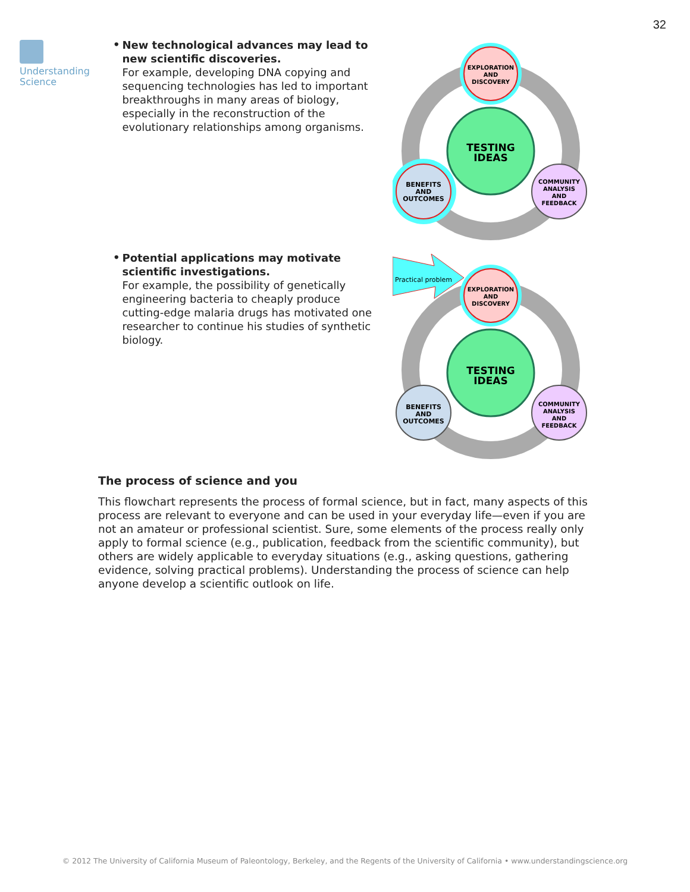32
Understanding
Science
•
New technological advances may lead to new scientific discoveries.
For example, developing DNA copying and sequencing technologies has led to important breakthroughs in many areas of biology, especially in the reconstruction of the evolutionary relationships among organisms.
EXPLORATION
AND
DISCOVERY
TESTING
IDEAS
BENEFITS
AND
OUTCOMES
COMMUNITY
ANALYSIS
AND
FEEDBACK
•
Potential applications may motivate scientific investigations.
For example, the possibility of genetically engineering bacteria to cheaply produce cutting-edge malaria drugs has motivated one researcher to continue his studies of synthetic biology.
Practical problem
EXPLORATION
AND
DISCOVERY
TESTING
IDEAS
BENEFITS
AND
OUTCOMES
COMMUNITY
ANALYSIS
AND
FEEDBACK
The process of science and you
This flowchart represents the process of formal science, but in fact, many aspects of this process are relevant to everyone and can be used in your everyday life—even if you are not an amateur or professional scientist. Sure, some elements of the process really only apply to formal science (e.g., publication, feedback from the scientific community), but others are widely applicable to everyday situations (e.g., asking questions, gathering evidence, solving practical problems). Understanding the process of science can help anyone develop a scientific outlook on life.
© 2012 The University of California Museum of Paleontology, Berkeley, and the Regents of the University of California • www.understandingscience.org